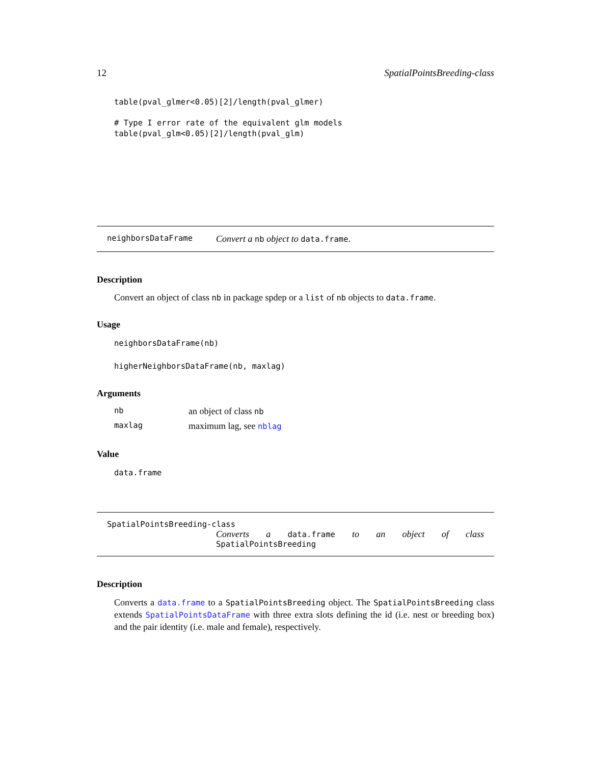12 SpatialPointsBreeding-class
table(pval_glmer<0.05)[2]/length(pval_glmer)
# Type I error rate of the equivalent glm models table(pval_glm<0.05)[2]/length(pval_glm)
neighborsDataFrame Convert a nb object to data.frame.
Description
Convert an object of class nb in package spdep or a list of nb objects to data.frame.
Usage
neighborsDataFrame(nb)
higherNeighborsDataFrame(nb, maxlag)
Arguments
| nb | an object of class nb |
| maxlag | maximum lag, see nblag |
Value
data.frame
SpatialPointsBreeding-class
Converts a data.frame to an object of class
SpatialPointsBreeding
Description
Converts a data.frame to a SpatialPointsBreeding object. The SpatialPointsBreeding class extends SpatialPointsDataFrame with three extra slots defining the id (i.e. nest or breeding box) and the pair identity (i.e. male and female), respectively.